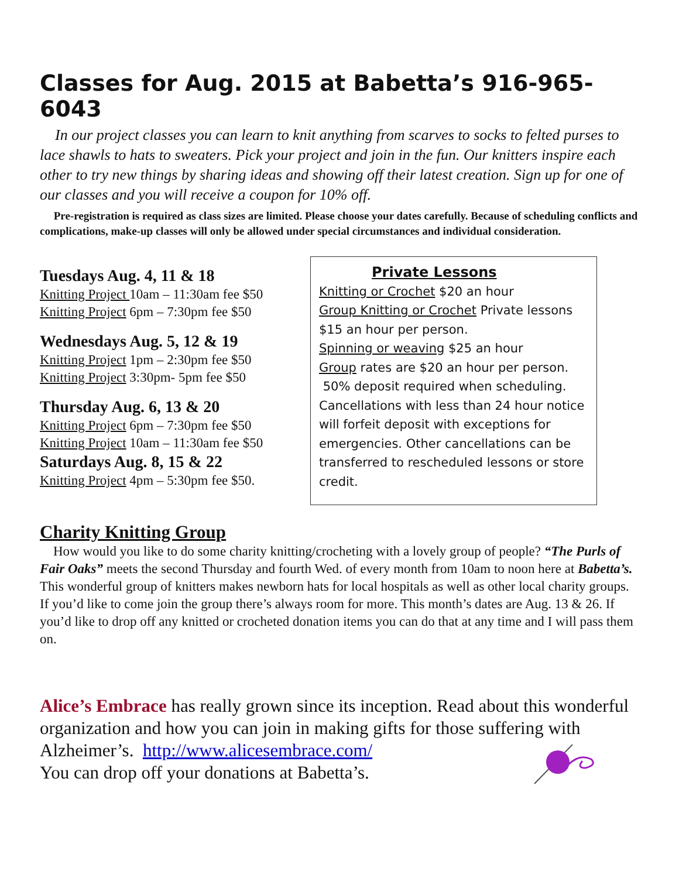Classes for Aug. 2015 at Babetta’s 916-965-6043
In our project classes you can learn to knit anything from scarves to socks to felted purses to lace shawls to hats to sweaters. Pick your project and join in the fun. Our knitters inspire each other to try new things by sharing ideas and showing off their latest creation. Sign up for one of our classes and you will receive a coupon for 10% off.
Pre-registration is required as class sizes are limited. Please choose your dates carefully. Because of scheduling conflicts and complications, make-up classes will only be allowed under special circumstances and individual consideration.
Tuesdays Aug. 4, 11 & 18
Knitting Project 10am – 11:30am fee $50
Knitting Project 6pm – 7:30pm fee $50
Wednesdays Aug. 5, 12 & 19
Knitting Project 1pm – 2:30pm fee $50
Knitting Project 3:30pm- 5pm fee $50
Thursday Aug. 6, 13 & 20
Knitting Project 6pm – 7:30pm fee $50
Knitting Project 10am – 11:30am fee $50
Saturdays Aug. 8, 15 & 22
Knitting Project 4pm – 5:30pm fee $50.
Private Lessons
Knitting or Crochet $20 an hour
Group Knitting or Crochet Private lessons $15 an hour per person.
Spinning or weaving $25 an hour
Group rates are $20 an hour per person.
50% deposit required when scheduling. Cancellations with less than 24 hour notice will forfeit deposit with exceptions for emergencies. Other cancellations can be transferred to rescheduled lessons or store credit.
Charity Knitting Group
How would you like to do some charity knitting/crocheting with a lovely group of people? “The Purls of Fair Oaks” meets the second Thursday and fourth Wed. of every month from 10am to noon here at Babetta’s. This wonderful group of knitters makes newborn hats for local hospitals as well as other local charity groups. If you’d like to come join the group there’s always room for more. This month’s dates are Aug. 13 & 26. If you’d like to drop off any knitted or crocheted donation items you can do that at any time and I will pass them on.
Alice’s Embrace has really grown since its inception. Read about this wonderful organization and how you can join in making gifts for those suffering with Alzheimer’s. http://www.alicesembrace.com/
You can drop off your donations at Babetta’s.